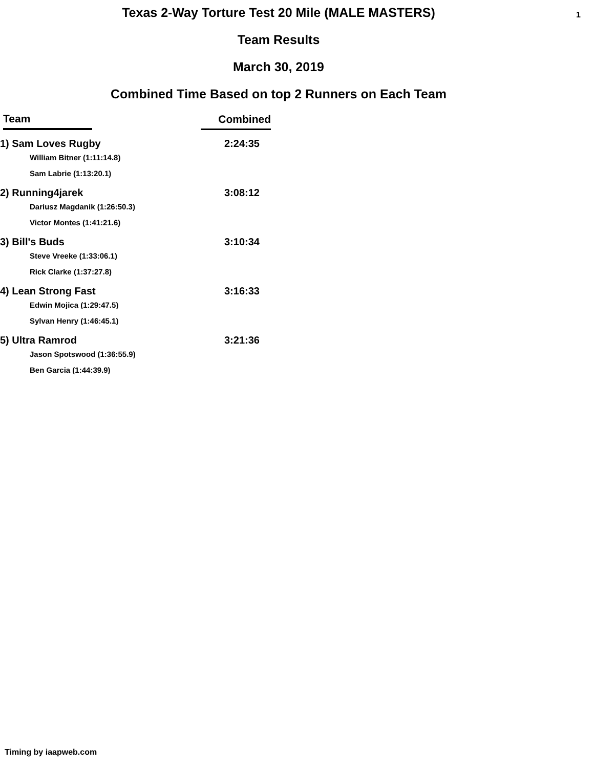1
Texas 2-Way Torture Test 20 Mile (MALE MASTERS)
Team Results
March 30, 2019
Combined Time Based on top 2 Runners on Each Team
| Team | Combined |
| --- | --- |
| 1) Sam Loves Rugby | 2:24:35 |
| William Bitner (1:11:14.8) | |
| Sam Labrie (1:13:20.1) | |
| 2) Running4jarek | 3:08:12 |
| Dariusz Magdanik (1:26:50.3) | |
| Victor Montes (1:41:21.6) | |
| 3) Bill's Buds | 3:10:34 |
| Steve Vreeke (1:33:06.1) | |
| Rick Clarke (1:37:27.8) | |
| 4) Lean Strong Fast | 3:16:33 |
| Edwin Mojica (1:29:47.5) | |
| Sylvan Henry (1:46:45.1) | |
| 5) Ultra Ramrod | 3:21:36 |
| Jason Spotswood (1:36:55.9) | |
| Ben Garcia (1:44:39.9) | |
Timing by iaapweb.com